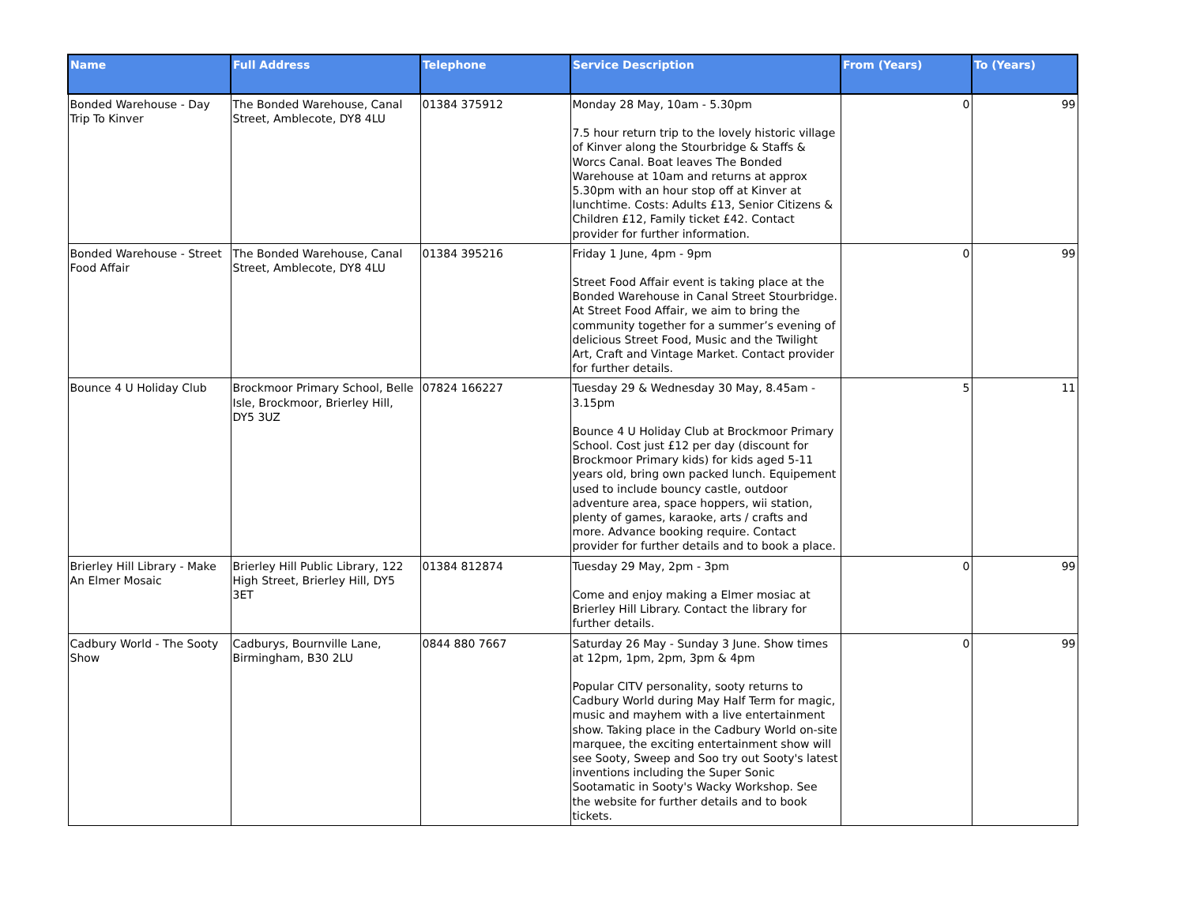| Name | Full Address | Telephone | Service Description | From (Years) | To (Years) |
| --- | --- | --- | --- | --- | --- |
| Bonded Warehouse - Day Trip To Kinver | The Bonded Warehouse, Canal Street, Amblecote, DY8 4LU | 01384 375912 | Monday 28 May, 10am - 5.30pm 7.5 hour return trip to the lovely historic village of Kinver along the Stourbridge & Staffs & Worcs Canal. Boat leaves The Bonded Warehouse at 10am and returns at approx 5.30pm with an hour stop off at Kinver at lunchtime. Costs: Adults £13, Senior Citizens & Children £12, Family ticket £42. Contact provider for further information. | 0 | 99 |
| Bonded Warehouse - Street Food Affair | The Bonded Warehouse, Canal Street, Amblecote, DY8 4LU | 01384 395216 | Friday 1 June, 4pm - 9pm Street Food Affair event is taking place at the Bonded Warehouse in Canal Street Stourbridge. At Street Food Affair, we aim to bring the community together for a summer’s evening of delicious Street Food, Music and the Twilight Art, Craft and Vintage Market. Contact provider for further details. | 0 | 99 |
| Bounce 4 U Holiday Club | Brockmoor Primary School, Belle Isle, Brockmoor, Brierley Hill, DY5 3UZ | 07824 166227 | Tuesday 29 & Wednesday 30 May, 8.45am - 3.15pm Bounce 4 U Holiday Club at Brockmoor Primary School. Cost just £12 per day (discount for Brockmoor Primary kids) for kids aged 5-11 years old, bring own packed lunch. Equipement used to include bouncy castle, outdoor adventure area, space hoppers, wii station, plenty of games, karaoke, arts / crafts and more. Advance booking require. Contact provider for further details and to book a place. | 5 | 11 |
| Brierley Hill Library - Make An Elmer Mosaic | Brierley Hill Public Library, 122 High Street, Brierley Hill, DY5 3ET | 01384 812874 | Tuesday 29 May, 2pm - 3pm Come and enjoy making a Elmer mosiac at Brierley Hill Library. Contact the library for further details. | 0 | 99 |
| Cadbury World - The Sooty Show | Cadburys, Bournville Lane, Birmingham, B30 2LU | 0844 880 7667 | Saturday 26 May - Sunday 3 June. Show times at 12pm, 1pm, 2pm, 3pm & 4pm Popular CITV personality, sooty returns to Cadbury World during May Half Term for magic, music and mayhem with a live entertainment show. Taking place in the Cadbury World on-site marquee, the exciting entertainment show will see Sooty, Sweep and Soo try out Sooty's latest inventions including the Super Sonic Sootamatic in Sooty's Wacky Workshop. See the website for further details and to book tickets. | 0 | 99 |